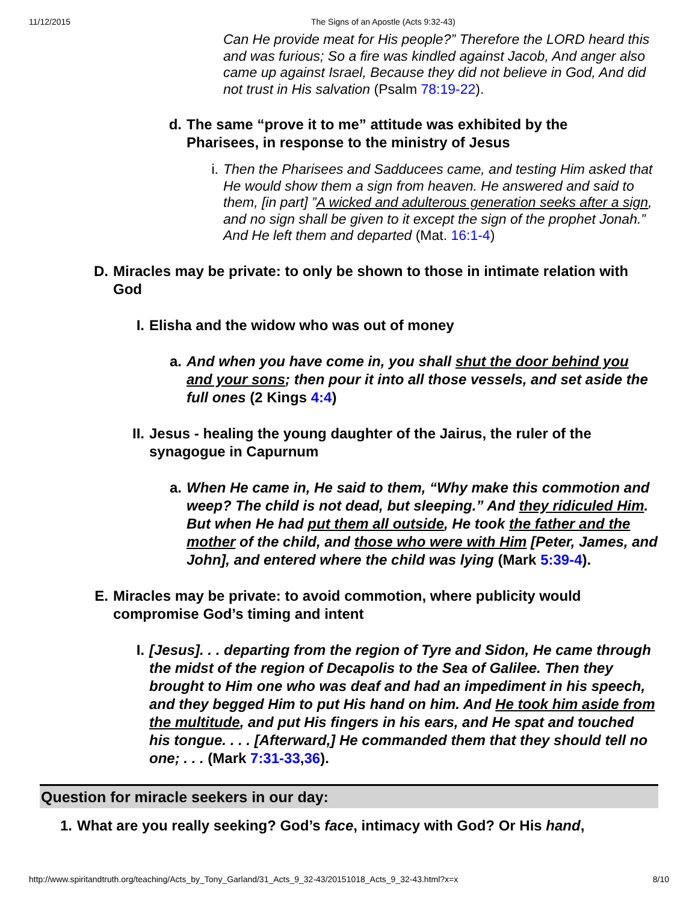11/12/2015 The Signs of an Apostle (Acts 9:32-43)
Can He provide meat for His people?” Therefore the LORD heard this and was furious; So a fire was kindled against Jacob, And anger also came up against Israel, Because they did not believe in God, And did not trust in His salvation (Psalm 78:19-22).
d. The same “prove it to me” attitude was exhibited by the Pharisees, in response to the ministry of Jesus
i. Then the Pharisees and Sadducees came, and testing Him asked that He would show them a sign from heaven. He answered and said to them, [in part] ”A wicked and adulterous generation seeks after a sign, and no sign shall be given to it except the sign of the prophet Jonah.” And He left them and departed (Mat. 16:1-4)
D. Miracles may be private: to only be shown to those in intimate relation with God
I. Elisha and the widow who was out of money
a. And when you have come in, you shall shut the door behind you and your sons; then pour it into all those vessels, and set aside the full ones (2 Kings 4:4)
II.
Jesus - healing the young daughter of the Jairus, the ruler of the synagogue in Capurnum
a. When He came in, He said to them, “Why make this commotion and weep? The child is not dead, but sleeping.” And they ridiculed Him. But when He had put them all outside, He took the father and the mother of the child, and those who were with Him [Peter, James, and John], and entered where the child was lying (Mark 5:39-4).
E. Miracles may be private: to avoid commotion, where publicity would compromise God’s timing and intent
I. [Jesus]. . . departing from the region of Tyre and Sidon, He came through the midst of the region of Decapolis to the Sea of Galilee. Then they brought to Him one who was deaf and had an impediment in his speech, and they begged Him to put His hand on him. And He took him aside from the multitude, and put His fingers in his ears, and He spat and touched his tongue. . . . [Afterward,] He commanded them that they should tell no one; . . . (Mark 7:31-33,36).
Question for miracle seekers in our day:
1. What are you really seeking? God’s face, intimacy with God? Or His hand,
http://www.spiritandtruth.org/teaching/Acts_by_Tony_Garland/31_Acts_9_32-43/20151018_Acts_9_32-43.html?x=x 8/10